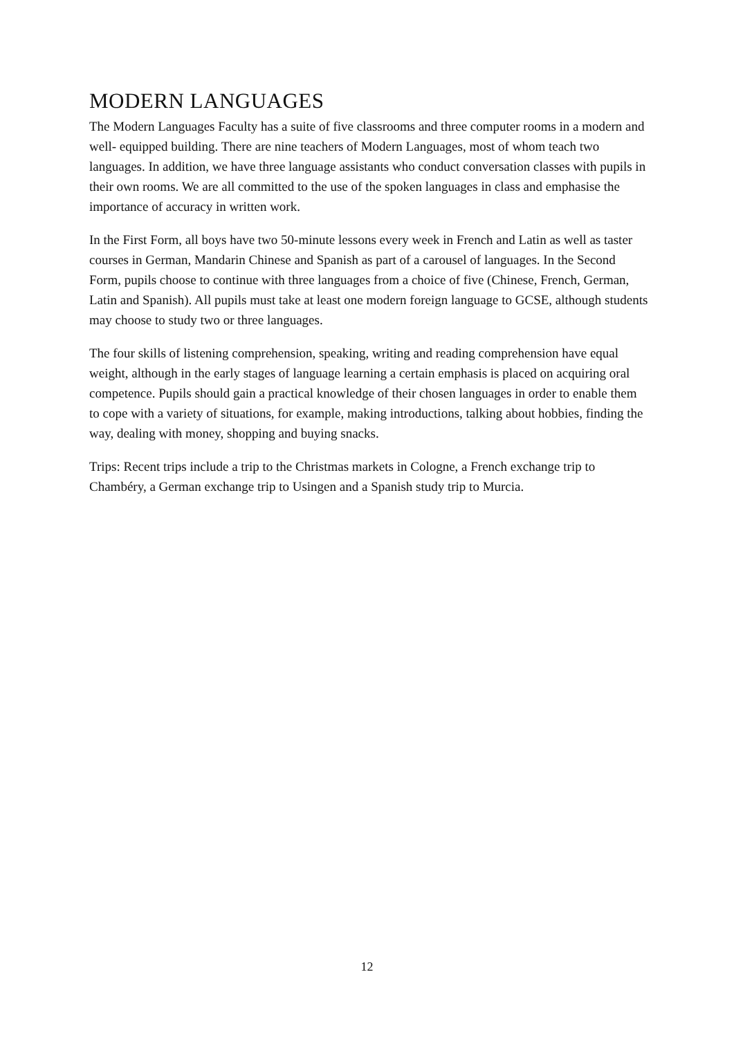MODERN LANGUAGES
The Modern Languages Faculty has a suite of five classrooms and three computer rooms in a modern and well- equipped building. There are nine teachers of Modern Languages, most of whom teach two languages. In addition, we have three language assistants who conduct conversation classes with pupils in their own rooms. We are all committed to the use of the spoken languages in class and emphasise the importance of accuracy in written work.
In the First Form, all boys have two 50-minute lessons every week in French and Latin as well as taster courses in German, Mandarin Chinese and Spanish as part of a carousel of languages. In the Second Form, pupils choose to continue with three languages from a choice of five (Chinese, French, German, Latin and Spanish). All pupils must take at least one modern foreign language to GCSE, although students may choose to study two or three languages.
The four skills of listening comprehension, speaking, writing and reading comprehension have equal weight, although in the early stages of language learning a certain emphasis is placed on acquiring oral competence. Pupils should gain a practical knowledge of their chosen languages in order to enable them to cope with a variety of situations, for example, making introductions, talking about hobbies, finding the way, dealing with money, shopping and buying snacks.
Trips: Recent trips include a trip to the Christmas markets in Cologne, a French exchange trip to Chambéry, a German exchange trip to Usingen and a Spanish study trip to Murcia.
12